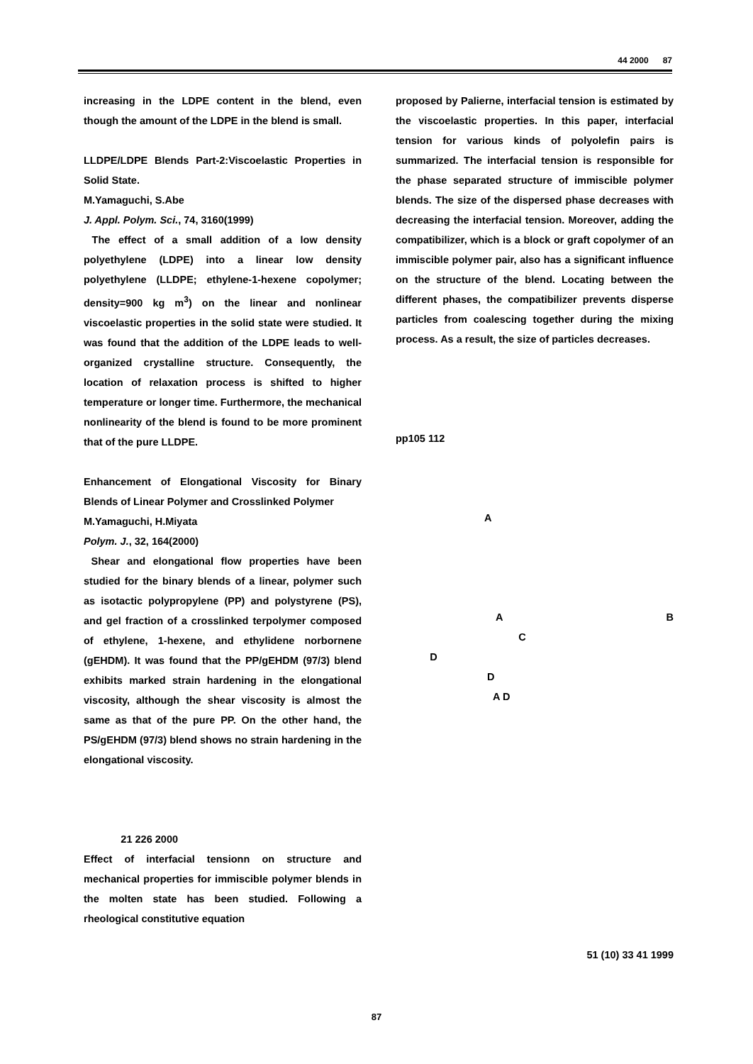44 2000 87
increasing in the LDPE content in the blend, even though the amount of the LDPE in the blend is small.
LLDPE/LDPE Blends Part-2:Viscoelastic Properties in Solid State.
M.Yamaguchi, S.Abe
J. Appl. Polym. Sci., 74, 3160(1999)
The effect of a small addition of a low density polyethylene (LDPE) into a linear low density polyethylene (LLDPE; ethylene-1-hexene copolymer; density=900 kg m<sup>3</sup>) on the linear and nonlinear viscoelastic properties in the solid state were studied. It was found that the addition of the LDPE leads to well-organized crystalline structure. Consequently, the location of relaxation process is shifted to higher temperature or longer time. Furthermore, the mechanical nonlinearity of the blend is found to be more prominent that of the pure LLDPE.
Enhancement of Elongational Viscosity for Binary Blends of Linear Polymer and Crosslinked Polymer
M.Yamaguchi, H.Miyata
Polym. J., 32, 164(2000)
Shear and elongational flow properties have been studied for the binary blends of a linear, polymer such as isotactic polypropylene (PP) and polystyrene (PS), and gel fraction of a crosslinked terpolymer composed of ethylene, 1-hexene, and ethylidene norbornene (gEHDM). It was found that the PP/gEHDM (97/3) blend exhibits marked strain hardening in the elongational viscosity, although the shear viscosity is almost the same as that of the pure PP. On the other hand, the PS/gEHDM (97/3) blend shows no strain hardening in the elongational viscosity.
21 226 2000
Effect of interfacial tensionn on structure and mechanical properties for immiscible polymer blends in the molten state has been studied. Following a rheological constitutive equation
proposed by Palierne, interfacial tension is estimated by the viscoelastic properties. In this paper, interfacial tension for various kinds of polyolefin pairs is summarized. The interfacial tension is responsible for the phase separated structure of immiscible polymer blends. The size of the dispersed phase decreases with decreasing the interfacial tension. Moreover, adding the compatibilizer, which is a block or graft copolymer of an immiscible polymer pair, also has a significant influence on the structure of the blend. Locating between the different phases, the compatibilizer prevents disperse particles from coalescing together during the mixing process. As a result, the size of particles decreases.
pp105 112
A
A B
C
D
D
A D
51 (10) 33 41 1999
87